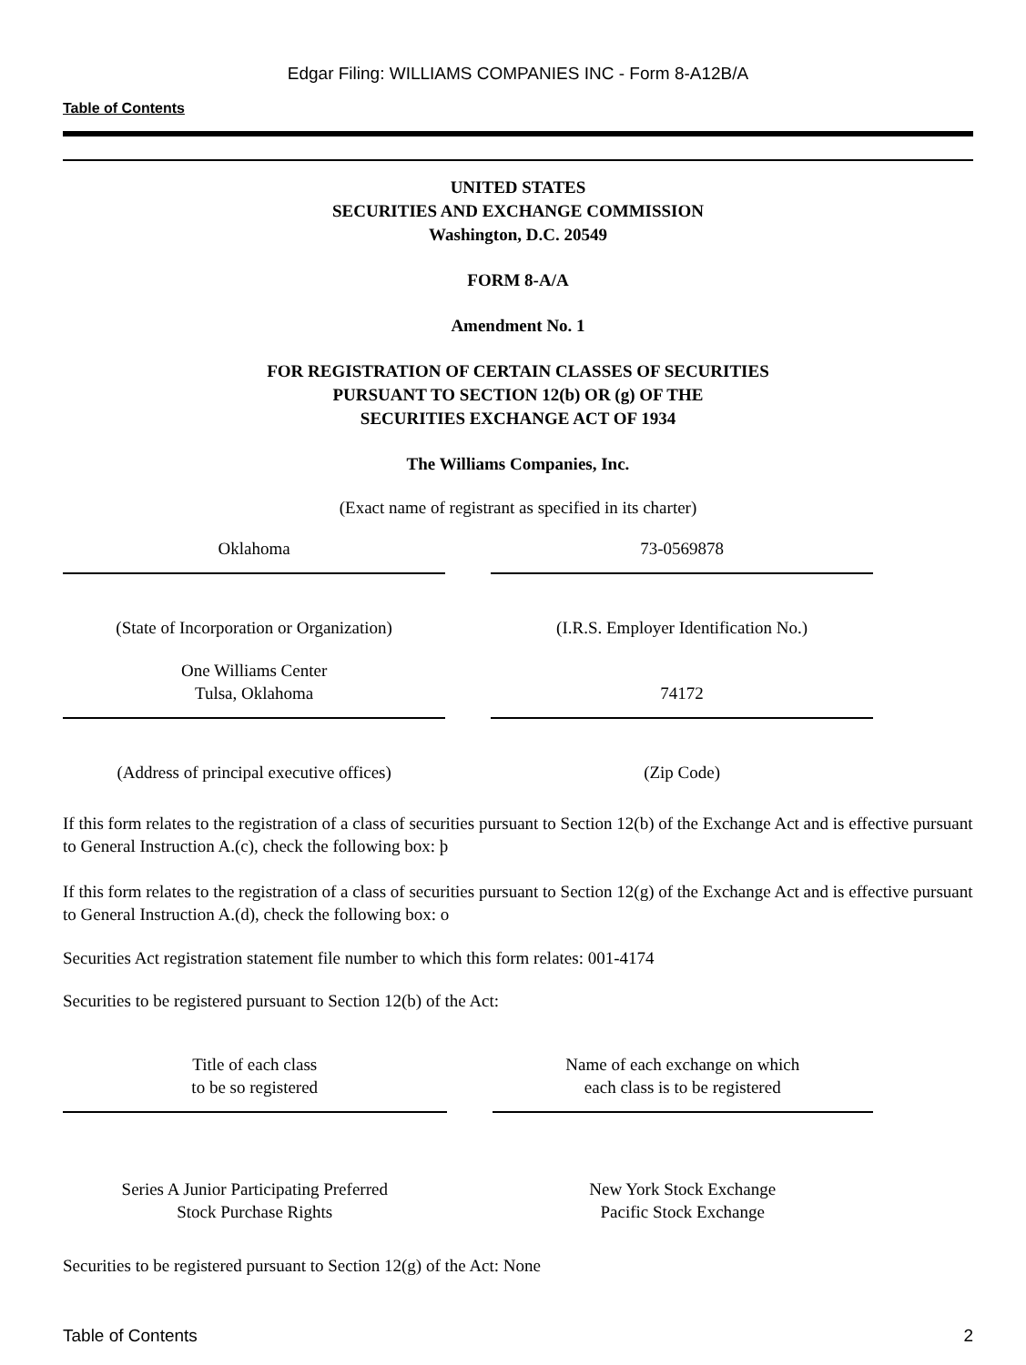Edgar Filing: WILLIAMS COMPANIES INC - Form 8-A12B/A
Table of Contents
UNITED STATES
SECURITIES AND EXCHANGE COMMISSION
Washington, D.C. 20549
FORM 8-A/A
Amendment No. 1
FOR REGISTRATION OF CERTAIN CLASSES OF SECURITIES
PURSUANT TO SECTION 12(b) OR (g) OF THE
SECURITIES EXCHANGE ACT OF 1934
The Williams Companies, Inc.
(Exact name of registrant as specified in its charter)
| Oklahoma | 73-0569878 |
| (State of Incorporation or Organization) | (I.R.S. Employer Identification No.) |
| One Williams Center Tulsa, Oklahoma | 74172 |
| (Address of principal executive offices) | (Zip Code) |
If this form relates to the registration of a class of securities pursuant to Section 12(b) of the Exchange Act and is effective pursuant to General Instruction A.(c), check the following box: þ
If this form relates to the registration of a class of securities pursuant to Section 12(g) of the Exchange Act and is effective pursuant to General Instruction A.(d), check the following box: o
Securities Act registration statement file number to which this form relates: 001-4174
Securities to be registered pursuant to Section 12(b) of the Act:
| Title of each class to be so registered | Name of each exchange on which each class is to be registered |
| Series A Junior Participating Preferred Stock Purchase Rights | New York Stock Exchange Pacific Stock Exchange |
Securities to be registered pursuant to Section 12(g) of the Act: None
Table of Contents 2